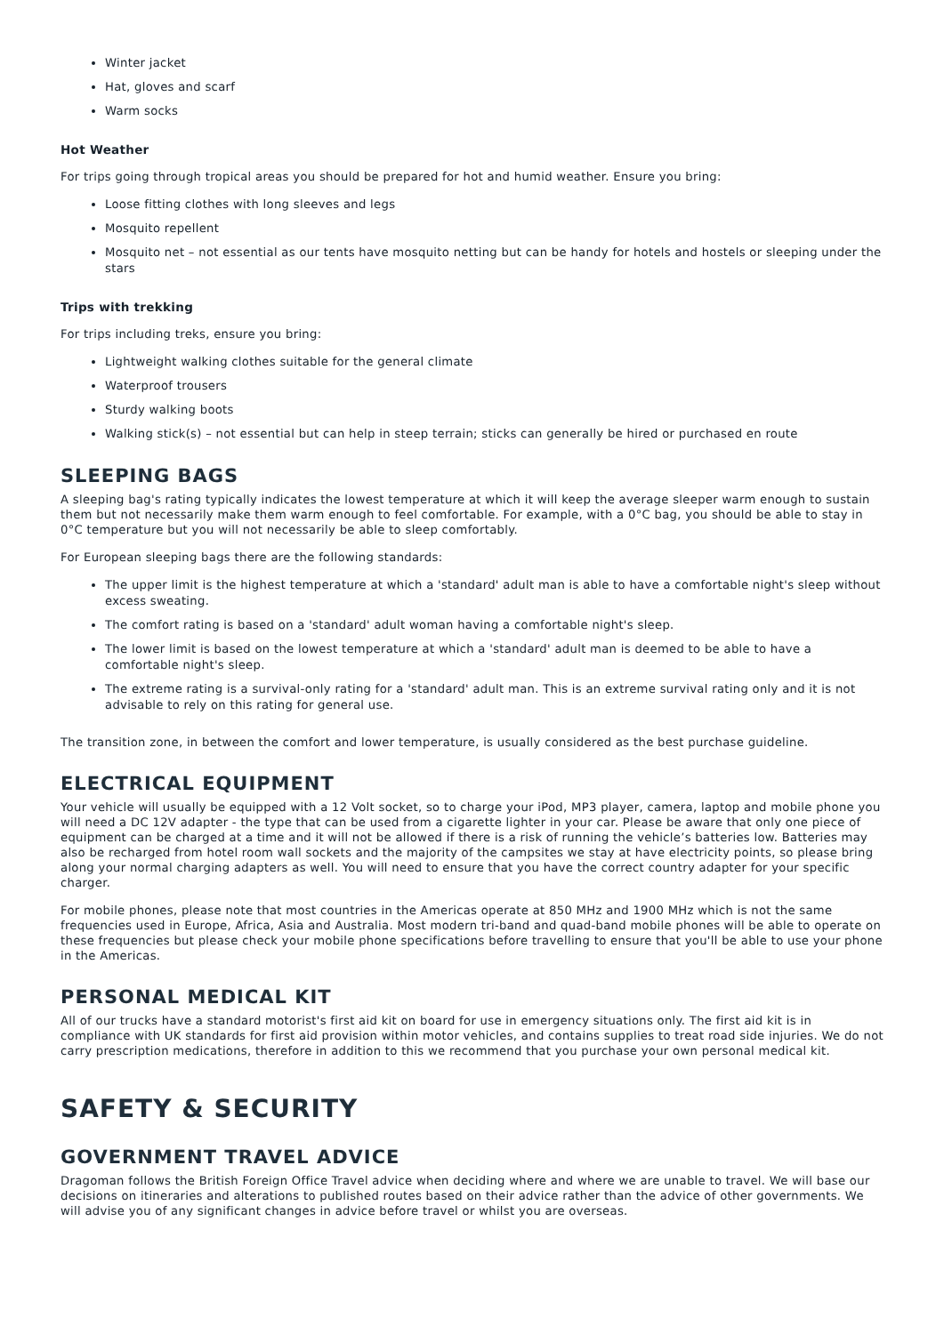Winter jacket
Hat, gloves and scarf
Warm socks
Hot Weather
For trips going through tropical areas you should be prepared for hot and humid weather. Ensure you bring:
Loose fitting clothes with long sleeves and legs
Mosquito repellent
Mosquito net – not essential as our tents have mosquito netting but can be handy for hotels and hostels or sleeping under the stars
Trips with trekking
For trips including treks, ensure you bring:
Lightweight walking clothes suitable for the general climate
Waterproof trousers
Sturdy walking boots
Walking stick(s) – not essential but can help in steep terrain; sticks can generally be hired or purchased en route
SLEEPING BAGS
A sleeping bag's rating typically indicates the lowest temperature at which it will keep the average sleeper warm enough to sustain them but not necessarily make them warm enough to feel comfortable. For example, with a 0°C bag, you should be able to stay in 0°C temperature but you will not necessarily be able to sleep comfortably.
For European sleeping bags there are the following standards:
The upper limit is the highest temperature at which a 'standard' adult man is able to have a comfortable night's sleep without excess sweating.
The comfort rating is based on a 'standard' adult woman having a comfortable night's sleep.
The lower limit is based on the lowest temperature at which a 'standard' adult man is deemed to be able to have a comfortable night's sleep.
The extreme rating is a survival-only rating for a 'standard' adult man. This is an extreme survival rating only and it is not advisable to rely on this rating for general use.
The transition zone, in between the comfort and lower temperature, is usually considered as the best purchase guideline.
ELECTRICAL EQUIPMENT
Your vehicle will usually be equipped with a 12 Volt socket, so to charge your iPod, MP3 player, camera, laptop and mobile phone you will need a DC 12V adapter - the type that can be used from a cigarette lighter in your car. Please be aware that only one piece of equipment can be charged at a time and it will not be allowed if there is a risk of running the vehicle’s batteries low. Batteries may also be recharged from hotel room wall sockets and the majority of the campsites we stay at have electricity points, so please bring along your normal charging adapters as well. You will need to ensure that you have the correct country adapter for your specific charger.
For mobile phones, please note that most countries in the Americas operate at 850 MHz and 1900 MHz which is not the same frequencies used in Europe, Africa, Asia and Australia. Most modern tri-band and quad-band mobile phones will be able to operate on these frequencies but please check your mobile phone specifications before travelling to ensure that you'll be able to use your phone in the Americas.
PERSONAL MEDICAL KIT
All of our trucks have a standard motorist's first aid kit on board for use in emergency situations only. The first aid kit is in compliance with UK standards for first aid provision within motor vehicles, and contains supplies to treat road side injuries. We do not carry prescription medications, therefore in addition to this we recommend that you purchase your own personal medical kit.
SAFETY & SECURITY
GOVERNMENT TRAVEL ADVICE
Dragoman follows the British Foreign Office Travel advice when deciding where and where we are unable to travel. We will base our decisions on itineraries and alterations to published routes based on their advice rather than the advice of other governments. We will advise you of any significant changes in advice before travel or whilst you are overseas.